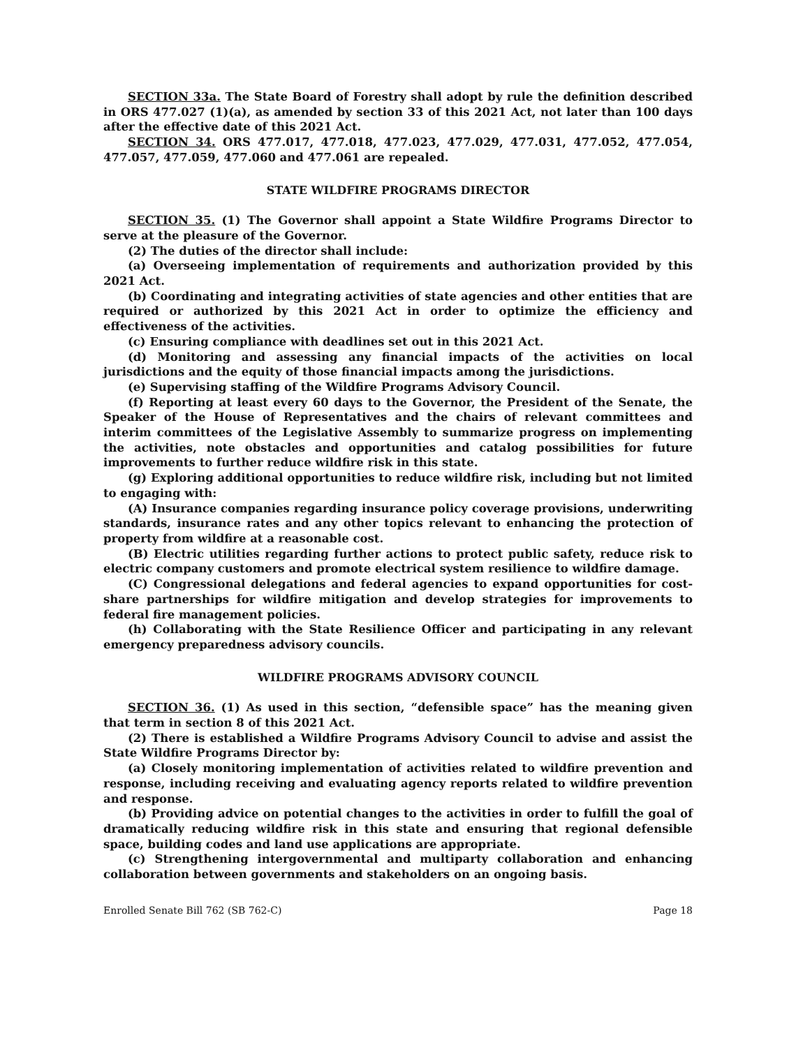SECTION 33a. The State Board of Forestry shall adopt by rule the definition described in ORS 477.027 (1)(a), as amended by section 33 of this 2021 Act, not later than 100 days after the effective date of this 2021 Act.
SECTION 34. ORS 477.017, 477.018, 477.023, 477.029, 477.031, 477.052, 477.054, 477.057, 477.059, 477.060 and 477.061 are repealed.
STATE WILDFIRE PROGRAMS DIRECTOR
SECTION 35. (1) The Governor shall appoint a State Wildfire Programs Director to serve at the pleasure of the Governor.
(2) The duties of the director shall include:
(a) Overseeing implementation of requirements and authorization provided by this 2021 Act.
(b) Coordinating and integrating activities of state agencies and other entities that are required or authorized by this 2021 Act in order to optimize the efficiency and effectiveness of the activities.
(c) Ensuring compliance with deadlines set out in this 2021 Act.
(d) Monitoring and assessing any financial impacts of the activities on local jurisdictions and the equity of those financial impacts among the jurisdictions.
(e) Supervising staffing of the Wildfire Programs Advisory Council.
(f) Reporting at least every 60 days to the Governor, the President of the Senate, the Speaker of the House of Representatives and the chairs of relevant committees and interim committees of the Legislative Assembly to summarize progress on implementing the activities, note obstacles and opportunities and catalog possibilities for future improvements to further reduce wildfire risk in this state.
(g) Exploring additional opportunities to reduce wildfire risk, including but not limited to engaging with:
(A) Insurance companies regarding insurance policy coverage provisions, underwriting standards, insurance rates and any other topics relevant to enhancing the protection of property from wildfire at a reasonable cost.
(B) Electric utilities regarding further actions to protect public safety, reduce risk to electric company customers and promote electrical system resilience to wildfire damage.
(C) Congressional delegations and federal agencies to expand opportunities for cost-share partnerships for wildfire mitigation and develop strategies for improvements to federal fire management policies.
(h) Collaborating with the State Resilience Officer and participating in any relevant emergency preparedness advisory councils.
WILDFIRE PROGRAMS ADVISORY COUNCIL
SECTION 36. (1) As used in this section, “defensible space” has the meaning given that term in section 8 of this 2021 Act.
(2) There is established a Wildfire Programs Advisory Council to advise and assist the State Wildfire Programs Director by:
(a) Closely monitoring implementation of activities related to wildfire prevention and response, including receiving and evaluating agency reports related to wildfire prevention and response.
(b) Providing advice on potential changes to the activities in order to fulfill the goal of dramatically reducing wildfire risk in this state and ensuring that regional defensible space, building codes and land use applications are appropriate.
(c) Strengthening intergovernmental and multiparty collaboration and enhancing collaboration between governments and stakeholders on an ongoing basis.
Enrolled Senate Bill 762 (SB 762-C) Page 18